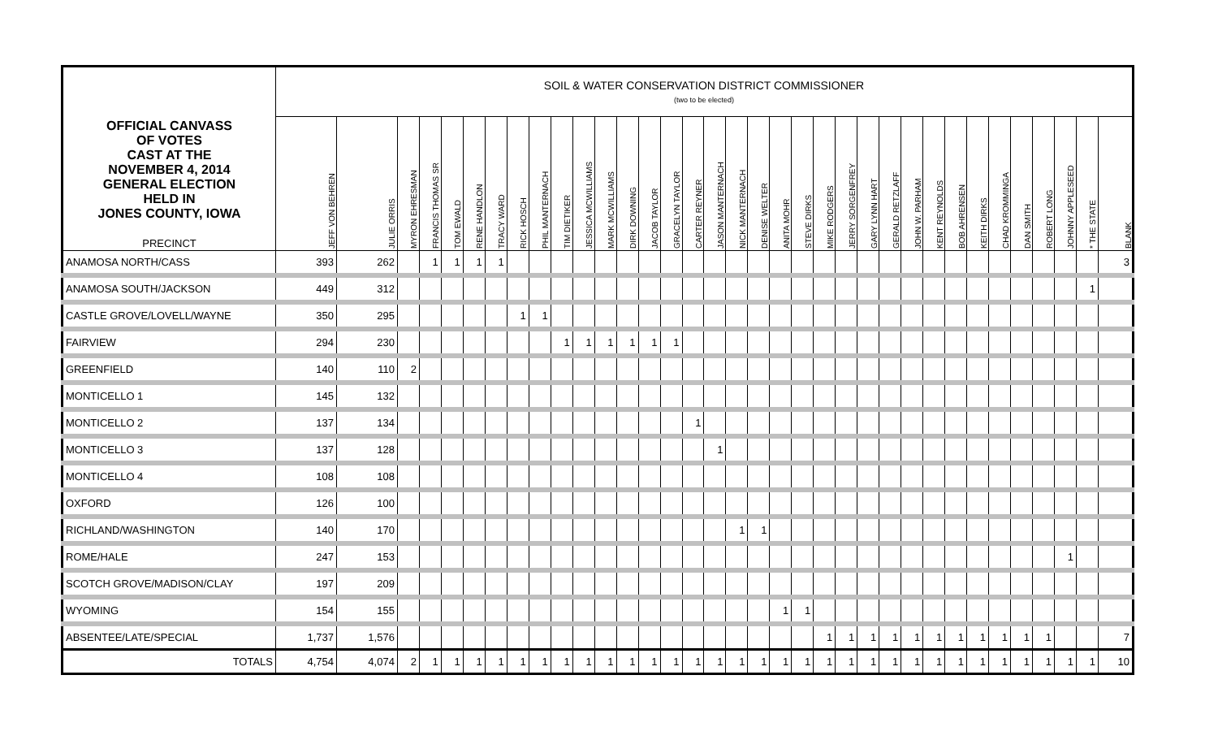| OFFICIAL CANVASS OF VOTES CAST AT THE NOVEMBER 4, 2014 GENERAL ELECTION HELD IN JONES COUNTY, IOWA PRECINCT | SOIL & WATER CONSERVATION DISTRICT COMMISSIONER (two to be elected) | | | | | | | | | | | | | | | | | | | | | | | | | | | | | | | | | | |
| --- | --- | --- | --- | --- | --- | --- | --- | --- | --- | --- | --- | --- | --- | --- | --- | --- | --- | --- | --- | --- | --- | --- | --- | --- | --- | --- | --- | --- | --- | --- | --- | --- | --- | --- | --- |
| | JEFF VON BEHREN | JULIE ORRIS | MYRON EHRESMAN | FRANCIS THOMAS SR | TOM EWALD | RENE HANDLON | TRACY WARD | RICK HOSCH | PHIL MANTERNACH | TIM DIETIKER | JESSICA MCWILLIAMS | MARK MCWILLIAMS | DIRK DOWNING | JACOB TAYLOR | GRACELYN TAYLOR | CARTER REYNER | JASON MANTERNACH | NICK MANTERNACH | DENISE WELTER | ANITA MOHR | STEVE DIRKS | MIKE RODGERS | JERRY SORGENFREY | GARY LYNN HART | GERALD RETZLAFF | JOHN W. PARHAM | KENT REYNOLDS | BOB AHRENSEN | KEITH DIRKS | CHAD KROMMINGA | DAN SMITH | ROBERT LONG | JOHNNY APPLESEED | * THE STATE | BLANK |
| ANAMOSA NORTH/CASS | 393 | 262 | | 1 | 1 | 1 | 1 | | | | | | | | | | | | | | | | | | | | | | | | | | | | 3 |
| ANAMOSA SOUTH/JACKSON | 449 | 312 | | | | | | | | | | | | | | | | | | | | | | | | | | | | | | | | 1 | |
| CASTLE GROVE/LOVELL/WAYNE | 350 | 295 | | | | | | 1 | 1 | | | | | | | | | | | | | | | | | | | | | | | | | | |
| FAIRVIEW | 294 | 230 | | | | | | | | 1 | 1 | 1 | 1 | 1 | 1 | | | | | | | | | | | | | | | | | | | | |
| GREENFIELD | 140 | 110 | 2 | | | | | | | | | | | | | | | | | | | | | | | | | | | | | | | | |
| MONTICELLO 1 | 145 | 132 | | | | | | | | | | | | | | | | | | | | | | | | | | | | | | | | | |
| MONTICELLO 2 | 137 | 134 | | | | | | | | | | | | | | 1 | | | | | | | | | | | | | | | | | | | |
| MONTICELLO 3 | 137 | 128 | | | | | | | | | | | | | | | 1 | | | | | | | | | | | | | | | | | | |
| MONTICELLO 4 | 108 | 108 | | | | | | | | | | | | | | | | | | | | | | | | | | | | | | | | | |
| OXFORD | 126 | 100 | | | | | | | | | | | | | | | | | | | | | | | | | | | | | | | | | |
| RICHLAND/WASHINGTON | 140 | 170 | | | | | | | | | | | | | | | | 1 | 1 | | | | | | | | | | | | | | | | |
| ROME/HALE | 247 | 153 | | | | | | | | | | | | | | | | | | | | | | | | | | | | | | | 1 | | |
| SCOTCH GROVE/MADISON/CLAY | 197 | 209 | | | | | | | | | | | | | | | | | | | | | | | | | | | | | | | | | |
| WYOMING | 154 | 155 | | | | | | | | | | | | | | | | | | 1 | 1 | | | | | | | | | | | | | | |
| ABSENTEE/LATE/SPECIAL | 1,737 | 1,576 | | | | | | | | | | | | | | | | | | | | 1 | 1 | 1 | 1 | 1 | 1 | 1 | 1 | 1 | 1 | 1 | | | 7 |
| TOTALS | 4,754 | 4,074 | 2 | 1 | 1 | 1 | 1 | 1 | 1 | 1 | 1 | 1 | 1 | 1 | 1 | 1 | 1 | 1 | 1 | 1 | 1 | 1 | 1 | 1 | 1 | 1 | 1 | 1 | 1 | 1 | 1 | 1 | 1 | 1 | 10 |